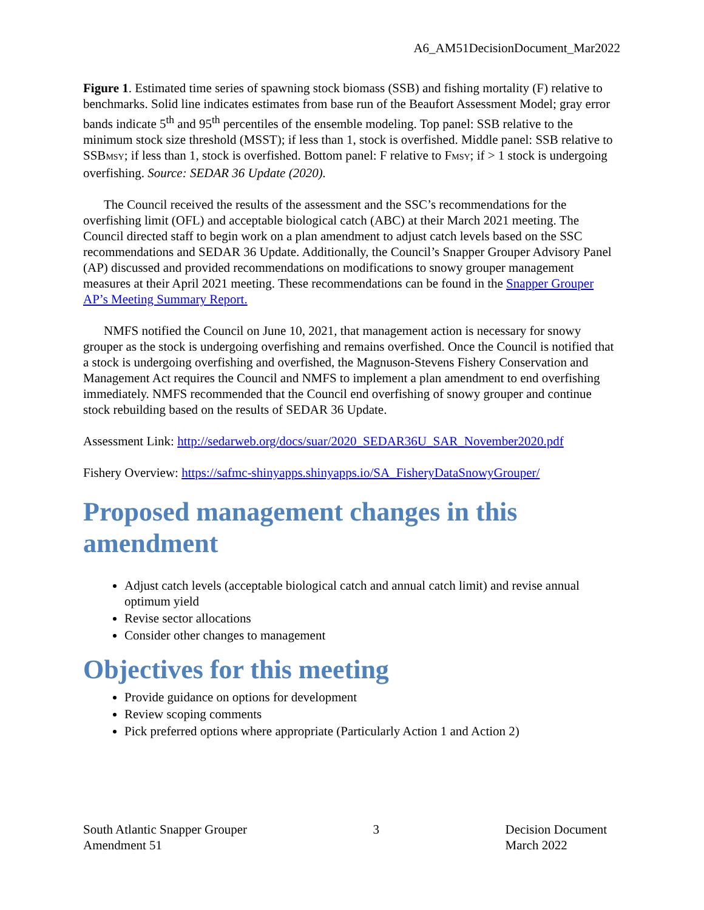A6_AM51DecisionDocument_Mar2022
Figure 1. Estimated time series of spawning stock biomass (SSB) and fishing mortality (F) relative to benchmarks. Solid line indicates estimates from base run of the Beaufort Assessment Model; gray error bands indicate 5<sup>th</sup> and 95<sup>th</sup> percentiles of the ensemble modeling. Top panel: SSB relative to the minimum stock size threshold (MSST); if less than 1, stock is overfished. Middle panel: SSB relative to SSBMSY; if less than 1, stock is overfished. Bottom panel: F relative to FMSY; if > 1 stock is undergoing overfishing. Source: SEDAR 36 Update (2020).
The Council received the results of the assessment and the SSC’s recommendations for the overfishing limit (OFL) and acceptable biological catch (ABC) at their March 2021 meeting. The Council directed staff to begin work on a plan amendment to adjust catch levels based on the SSC recommendations and SEDAR 36 Update. Additionally, the Council’s Snapper Grouper Advisory Panel (AP) discussed and provided recommendations on modifications to snowy grouper management measures at their April 2021 meeting. These recommendations can be found in the Snapper Grouper AP’s Meeting Summary Report.
NMFS notified the Council on June 10, 2021, that management action is necessary for snowy grouper as the stock is undergoing overfishing and remains overfished. Once the Council is notified that a stock is undergoing overfishing and overfished, the Magnuson-Stevens Fishery Conservation and Management Act requires the Council and NMFS to implement a plan amendment to end overfishing immediately. NMFS recommended that the Council end overfishing of snowy grouper and continue stock rebuilding based on the results of SEDAR 36 Update.
Assessment Link: http://sedarweb.org/docs/suar/2020_SEDAR36U_SAR_November2020.pdf
Fishery Overview: https://safmc-shinyapps.shinyapps.io/SA_FisheryDataSnowyGrouper/
Proposed management changes in this amendment
Adjust catch levels (acceptable biological catch and annual catch limit) and revise annual optimum yield
Revise sector allocations
Consider other changes to management
Objectives for this meeting
Provide guidance on options for development
Review scoping comments
Pick preferred options where appropriate (Particularly Action 1 and Action 2)
South Atlantic Snapper Grouper
Amendment 51
3 Decision Document
March 2022